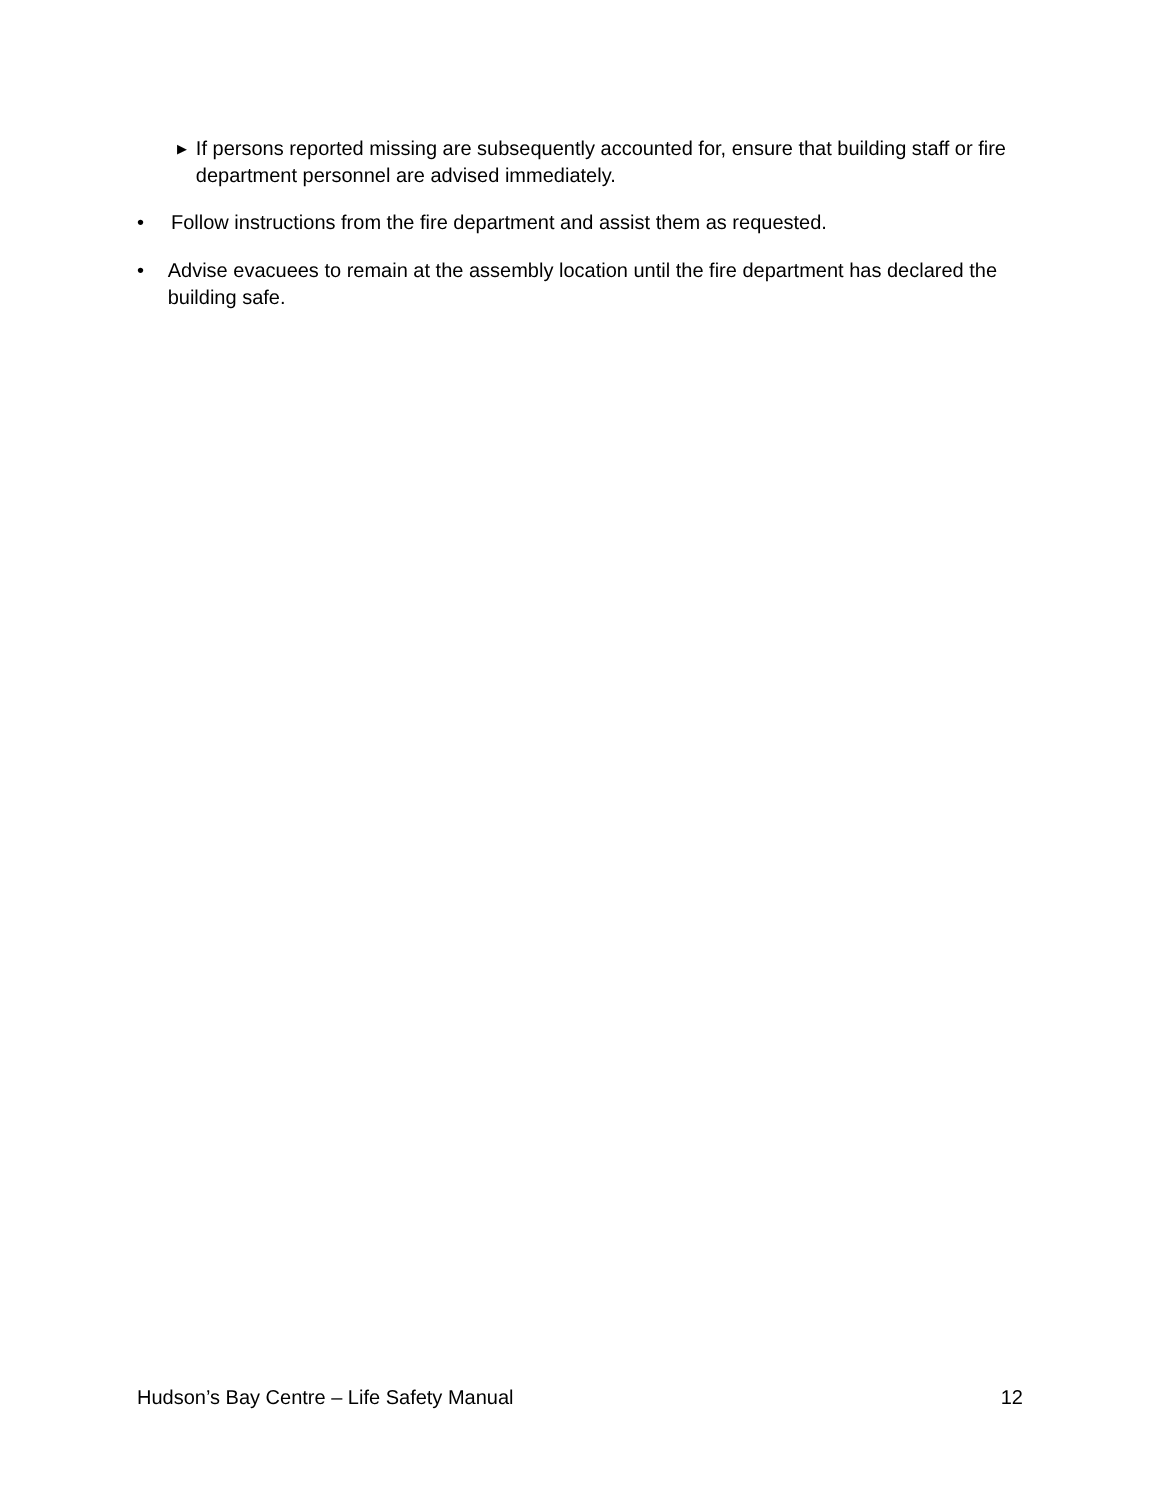▶ If persons reported missing are subsequently accounted for, ensure that building staff or fire department personnel are advised immediately.
• Follow instructions from the fire department and assist them as requested.
• Advise evacuees to remain at the assembly location until the fire department has declared the building safe.
Hudson’s Bay Centre – Life Safety Manual 12